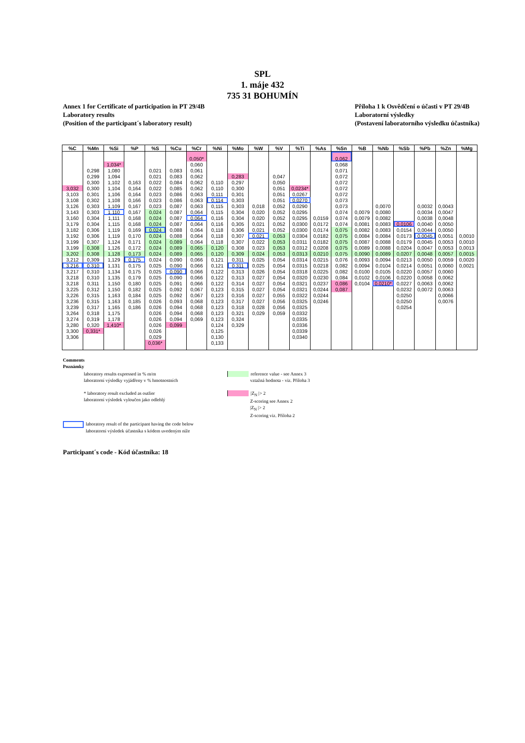SPL
1. máje 432
735 31 BOHUMÍN
Annex 1 for Certificate of participation in PT 29/4B
Laboratory results
(Position of the participant´s laboratory result)
Příloha 1 k Osvědčení o účasti v PT 29/4B
Laboratorní výsledky
(Postavení laboratorního výsledku účastníka)
| %C | %Mn | %Si | %P | %S | %Cu | %Cr | %Ni | %Mo | %W | %V | %Ti | %As | %Sn | %B | %Nb | %Sb | %Pb | %Zn | %Mg |
| --- | --- | --- | --- | --- | --- | --- | --- | --- | --- | --- | --- | --- | --- | --- | --- | --- | --- | --- | --- |
| | | | | | | 0,050* | | | | | | | 0,062 | | | | | | |
| | | 1,034* | | | | 0,060 | | | | | | | 0,068 | | | | | | |
| | 0,298 | 1,080 | | 0,021 | 0,083 | 0,061 | | | | | | | 0,071 | | | | | | |
| | 0,299 | 1,094 | | 0,021 | 0,083 | 0,062 | | 0,283 | | 0,047 | | | 0,072 | | | | | | |
| | 0,300 | 1,102 | 0,163 | 0,022 | 0,084 | 0,062 | 0,110 | 0,297 | | 0,050 | | | 0,072 | | | | | | |
| 3,032 | 0,300 | 1,104 | 0,164 | 0,022 | 0,085 | 0,062 | 0,110 | 0,300 | | 0,051 | 0,0234* | | 0,072 | | | | | | |
| 3,103 | 0,301 | 1,106 | 0,164 | 0,023 | 0,086 | 0,063 | 0,111 | 0,301 | | 0,051 | 0,0267 | | 0,072 | | | | | | |
| 3,108 | 0,302 | 1,108 | 0,166 | 0,023 | 0,086 | 0,063 | 0,114 | 0,303 | | 0,051 | 0,0270 | | 0,073 | | | | | | |
| 3,126 | 0,303 | 1,109 | 0,167 | 0,023 | 0,087 | 0,063 | 0,115 | 0,303 | 0,018 | 0,052 | 0,0290 | | 0,073 | | 0,0070 | | 0,0032 | 0,0043 | |
| 3,143 | 0,303 | 1,110 | 0,167 | 0,024 | 0,087 | 0,064 | 0,115 | 0,304 | 0,020 | 0,052 | 0,0295 | | 0,074 | 0,0079 | 0,0080 | | 0,0034 | 0,0047 | |
| 3,160 | 0,304 | 1,111 | 0,168 | 0,024 | 0,087 | 0,064 | 0,116 | 0,304 | 0,020 | 0,052 | 0,0295 | 0,0159 | 0,074 | 0,0079 | 0,0082 | | 0,0038 | 0,0048 | |
| 3,179 | 0,304 | 1,115 | 0,168 | 0,024 | 0,087 | 0,064 | 0,116 | 0,305 | 0,021 | 0,052 | 0,0300 | 0,0172 | 0,074 | 0,0081 | 0,0083 | 0,0106 | 0,0040 | 0,0050 | |
| 3,182 | 0,306 | 1,119 | 0,169 | 0,024 | 0,088 | 0,064 | 0,118 | 0,306 | 0,021 | 0,052 | 0,0300 | 0,0174 | 0,075 | 0,0082 | 0,0083 | 0,0154 | 0,0044 | 0,0050 | |
| 3,192 | 0,306 | 1,119 | 0,170 | 0,024 | 0,088 | 0,064 | 0,118 | 0,307 | 0,021 | 0,053 | 0,0304 | 0,0182 | 0,075 | 0,0084 | 0,0084 | 0,0173 | 0,0045 | 0,0051 | 0,0010 |
| 3,199 | 0,307 | 1,124 | 0,171 | 0,024 | 0,089 | 0,064 | 0,118 | 0,307 | 0,022 | 0,053 | 0,0311 | 0,0182 | 0,075 | 0,0087 | 0,0088 | 0,0179 | 0,0045 | 0,0053 | 0,0010 |
| 3,199 | 0,308 | 1,126 | 0,172 | 0,024 | 0,089 | 0,065 | 0,120 | 0,308 | 0,023 | 0,053 | 0,0312 | 0,0208 | 0,075 | 0,0089 | 0,0088 | 0,0204 | 0,0047 | 0,0053 | 0,0013 |
| 3,202 | 0,308 | 1,128 | 0,173 | 0,024 | 0,089 | 0,065 | 0,120 | 0,309 | 0,024 | 0,053 | 0,0313 | 0,0210 | 0,075 | 0,0090 | 0,0089 | 0,0207 | 0,0048 | 0,0057 | 0,0015 |
| 3,212 | 0,309 | 1,129 | 0,175 | 0,024 | 0,090 | 0,066 | 0,121 | 0,311 | 0,025 | 0,054 | 0,0314 | 0,0215 | 0,076 | 0,0093 | 0,0094 | 0,0213 | 0,0050 | 0,0059 | 0,0020 |
| 3,216 | 0,310 | 1,131 | 0,175 | 0,025 | 0,090 | 0,066 | 0,121 | 0,311 | 0,025 | 0,054 | 0,0315 | 0,0218 | 0,082 | 0,0094 | 0,0104 | 0,0214 | 0,0051 | 0,0060 | 0,0021 |
| 3,217 | 0,310 | 1,134 | 0,175 | 0,025 | 0,090 | 0,066 | 0,122 | 0,313 | 0,026 | 0,054 | 0,0318 | 0,0225 | 0,082 | 0,0100 | 0,0105 | 0,0220 | 0,0057 | 0,0060 | |
| 3,218 | 0,310 | 1,135 | 0,179 | 0,025 | 0,090 | 0,066 | 0,122 | 0,313 | 0,027 | 0,054 | 0,0320 | 0,0230 | 0,084 | 0,0102 | 0,0106 | 0,0220 | 0,0058 | 0,0062 | |
| 3,218 | 0,311 | 1,150 | 0,180 | 0,025 | 0,091 | 0,066 | 0,122 | 0,314 | 0,027 | 0,054 | 0,0321 | 0,0237 | 0,086 | 0,0104 | 0,0210* | 0,0227 | 0,0063 | 0,0062 | |
| 3,225 | 0,312 | 1,150 | 0,182 | 0,025 | 0,092 | 0,067 | 0,123 | 0,315 | 0,027 | 0,054 | 0,0321 | 0,0244 | 0,087 | | | 0,0232 | 0,0072 | 0,0063 | |
| 3,226 | 0,315 | 1,163 | 0,184 | 0,025 | 0,092 | 0,067 | 0,123 | 0,316 | 0,027 | 0,055 | 0,0322 | 0,0244 | | | | 0,0250 | | 0,0066 | |
| 3,236 | 0,315 | 1,163 | 0,185 | 0,026 | 0,093 | 0,068 | 0,123 | 0,317 | 0,027 | 0,056 | 0,0325 | 0,0246 | | | | 0,0250 | | 0,0076 | |
| 3,239 | 0,317 | 1,165 | 0,186 | 0,026 | 0,094 | 0,068 | 0,123 | 0,318 | 0,028 | 0,056 | 0,0325 | | | | | 0,0254 | | | |
| 3,264 | 0,318 | 1,175 | | 0,026 | 0,094 | 0,068 | 0,123 | 0,321 | 0,029 | 0,059 | 0,0332 | | | | | | | | |
| 3,274 | 0,319 | 1,178 | | 0,026 | 0,094 | 0,069 | 0,123 | 0,324 | | | 0,0335 | | | | | | | | |
| 3,280 | 0,320 | 1,410* | | 0,026 | 0,099 | | 0,124 | 0,329 | | | 0,0336 | | | | | | | | |
| 3,300 | 0,331* | | | 0,026 | | | 0,125 | | | | 0,0339 | | | | | | | | |
| 3,306 | | | | 0,029 | | | 0,130 | | | | 0,0340 | | | | | | | | |
| | | | | 0,036* | | | 0,133 | | | | | | | | | | | | |
Comments
Poznámky
laboratory results expressed in % m/m
laboratorní výsledky vyjádřeny v % hmotnostních
reference value - see Annex 3
vztažná hodnota - viz. Příloha 3
* laboratory result excluded as outlier
laboratorní výsledek vyloučen jako odlehlý
|Z<sub>N</sub> |> 2
Z-scoring see Annex 2
|Z<sub>N</sub> |> 2
Z-scoring viz. Příloha 2
laboratory result of the participant having the code below
laboratorní výsledek účastníka s kódem uvedeným níže
Participant´s code - Kód účastníka: 18